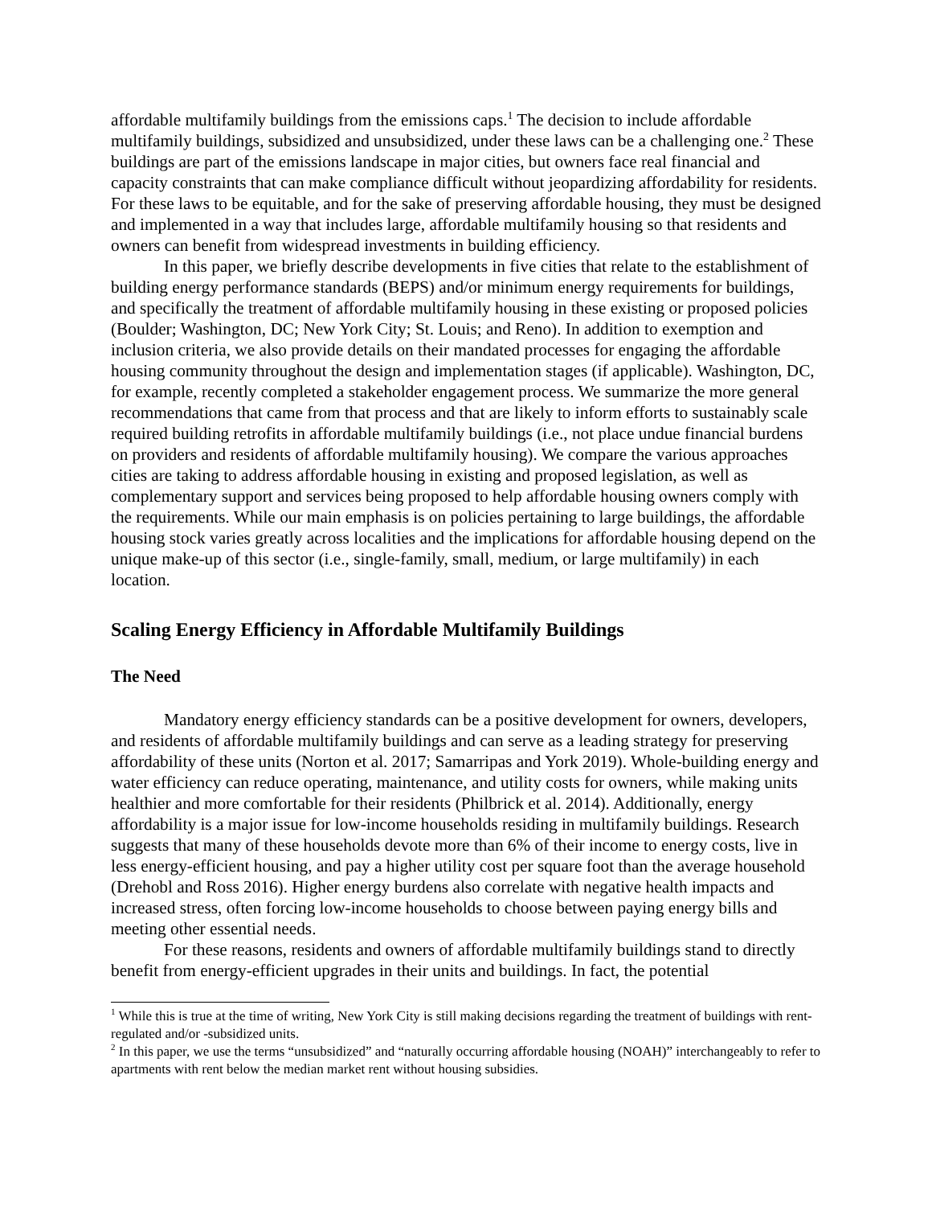affordable multifamily buildings from the emissions caps.<sup>1</sup> The decision to include affordable multifamily buildings, subsidized and unsubsidized, under these laws can be a challenging one.<sup>2</sup> These buildings are part of the emissions landscape in major cities, but owners face real financial and capacity constraints that can make compliance difficult without jeopardizing affordability for residents. For these laws to be equitable, and for the sake of preserving affordable housing, they must be designed and implemented in a way that includes large, affordable multifamily housing so that residents and owners can benefit from widespread investments in building efficiency.
In this paper, we briefly describe developments in five cities that relate to the establishment of building energy performance standards (BEPS) and/or minimum energy requirements for buildings, and specifically the treatment of affordable multifamily housing in these existing or proposed policies (Boulder; Washington, DC; New York City; St. Louis; and Reno). In addition to exemption and inclusion criteria, we also provide details on their mandated processes for engaging the affordable housing community throughout the design and implementation stages (if applicable). Washington, DC, for example, recently completed a stakeholder engagement process. We summarize the more general recommendations that came from that process and that are likely to inform efforts to sustainably scale required building retrofits in affordable multifamily buildings (i.e., not place undue financial burdens on providers and residents of affordable multifamily housing). We compare the various approaches cities are taking to address affordable housing in existing and proposed legislation, as well as complementary support and services being proposed to help affordable housing owners comply with the requirements. While our main emphasis is on policies pertaining to large buildings, the affordable housing stock varies greatly across localities and the implications for affordable housing depend on the unique make-up of this sector (i.e., single-family, small, medium, or large multifamily) in each location.
Scaling Energy Efficiency in Affordable Multifamily Buildings
The Need
Mandatory energy efficiency standards can be a positive development for owners, developers, and residents of affordable multifamily buildings and can serve as a leading strategy for preserving affordability of these units (Norton et al. 2017; Samarripas and York 2019). Whole-building energy and water efficiency can reduce operating, maintenance, and utility costs for owners, while making units healthier and more comfortable for their residents (Philbrick et al. 2014). Additionally, energy affordability is a major issue for low-income households residing in multifamily buildings. Research suggests that many of these households devote more than 6% of their income to energy costs, live in less energy-efficient housing, and pay a higher utility cost per square foot than the average household (Drehobl and Ross 2016). Higher energy burdens also correlate with negative health impacts and increased stress, often forcing low-income households to choose between paying energy bills and meeting other essential needs.
For these reasons, residents and owners of affordable multifamily buildings stand to directly benefit from energy-efficient upgrades in their units and buildings. In fact, the potential
<sup>1</sup> While this is true at the time of writing, New York City is still making decisions regarding the treatment of buildings with rent-regulated and/or -subsidized units.
<sup>2</sup> In this paper, we use the terms “unsubsidized” and “naturally occurring affordable housing (NOAH)” interchangeably to refer to apartments with rent below the median market rent without housing subsidies.